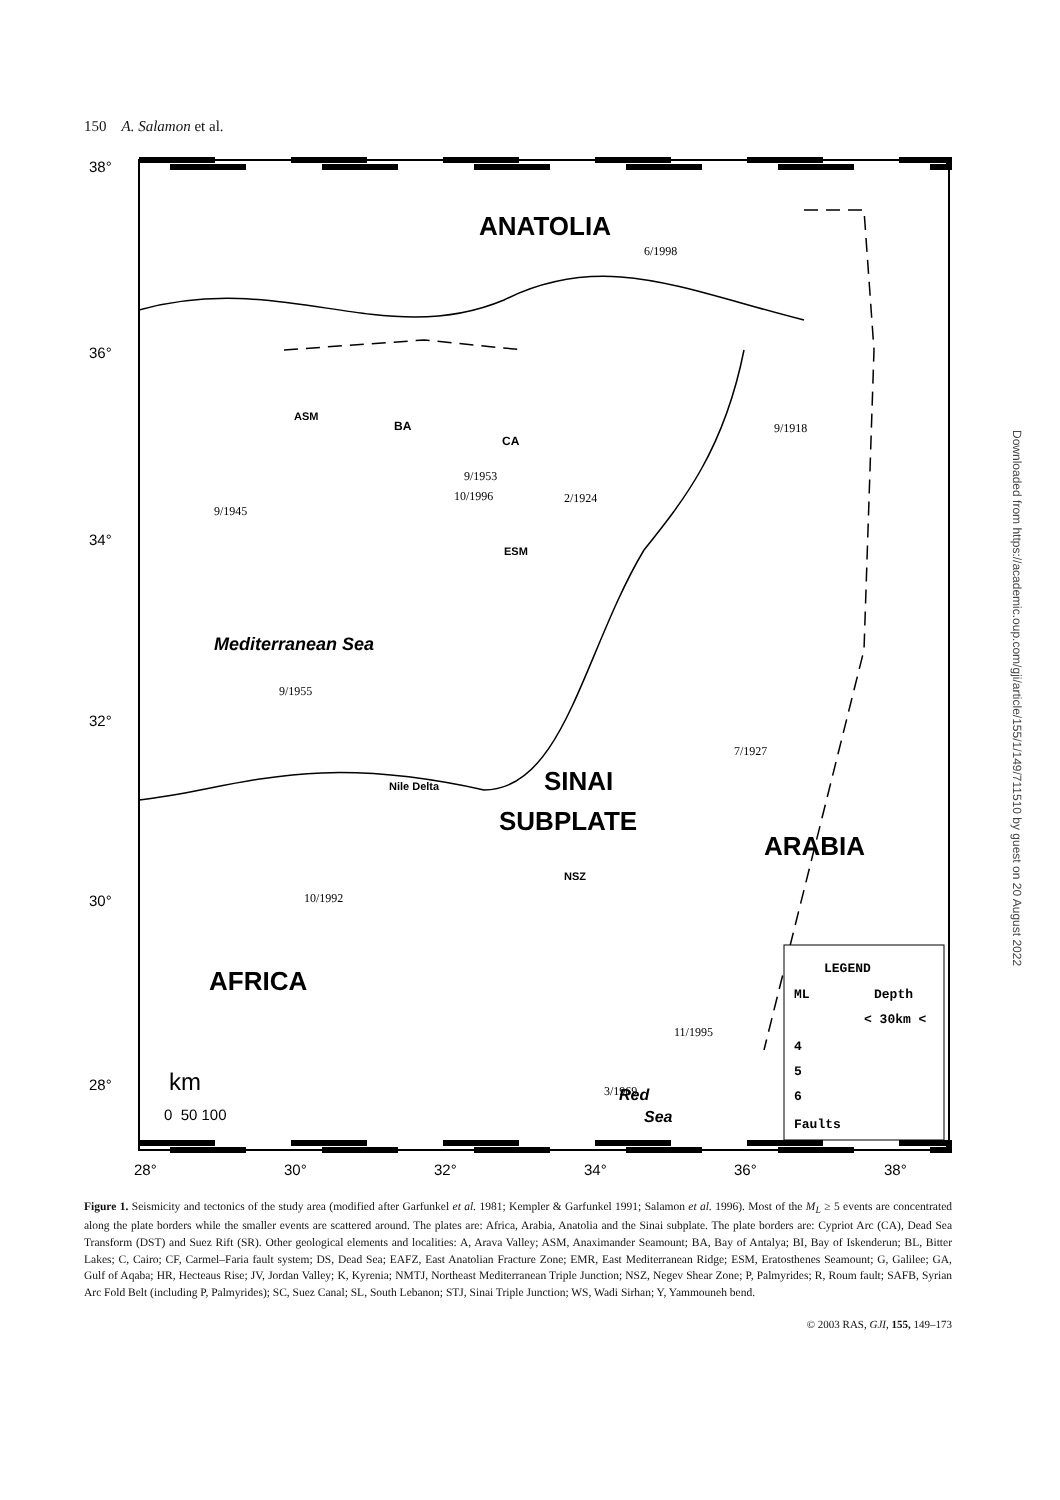150 A. Salamon et al.
38°
36°
34°
32°
30°
28°
28°
30°
32°
34°
36°
38°
ANATOLIA
Mediterranean Sea
SINAI
SUBPLATE
ARABIA
AFRICA
BA
ASM
CA
ESM
Nile Delta
NSZ
Red
Sea
km
0 50 100
6/1998
9/1945
9/1953
10/1996
2/1924
9/1918
9/1955
7/1927
10/1992
11/1995
3/1969
LEGEND
ML
Depth
< 30km <
4
5
6
Faults
Figure 1. Seismicity and tectonics of the study area (modified after Garfunkel et al. 1981; Kempler & Garfunkel 1991; Salamon et al. 1996). Most of the M<sub>L</sub> ≥ 5 events are concentrated along the plate borders while the smaller events are scattered around. The plates are: Africa, Arabia, Anatolia and the Sinai subplate. The plate borders are: Cypriot Arc (CA), Dead Sea Transform (DST) and Suez Rift (SR). Other geological elements and localities: A, Arava Valley; ASM, Anaximander Seamount; BA, Bay of Antalya; BI, Bay of Iskenderun; BL, Bitter Lakes; C, Cairo; CF, Carmel–Faria fault system; DS, Dead Sea; EAFZ, East Anatolian Fracture Zone; EMR, East Mediterranean Ridge; ESM, Eratosthenes Seamount; G, Galilee; GA, Gulf of Aqaba; HR, Hecteaus Rise; JV, Jordan Valley; K, Kyrenia; NMTJ, Northeast Mediterranean Triple Junction; NSZ, Negev Shear Zone; P, Palmyrides; R, Roum fault; SAFB, Syrian Arc Fold Belt (including P, Palmyrides); SC, Suez Canal; SL, South Lebanon; STJ, Sinai Triple Junction; WS, Wadi Sirhan; Y, Yammouneh bend.
© 2003 RAS, GJI, 155, 149–173
Downloaded from https://academic.oup.com/gji/article/155/1/149/711510 by guest on 20 August 2022